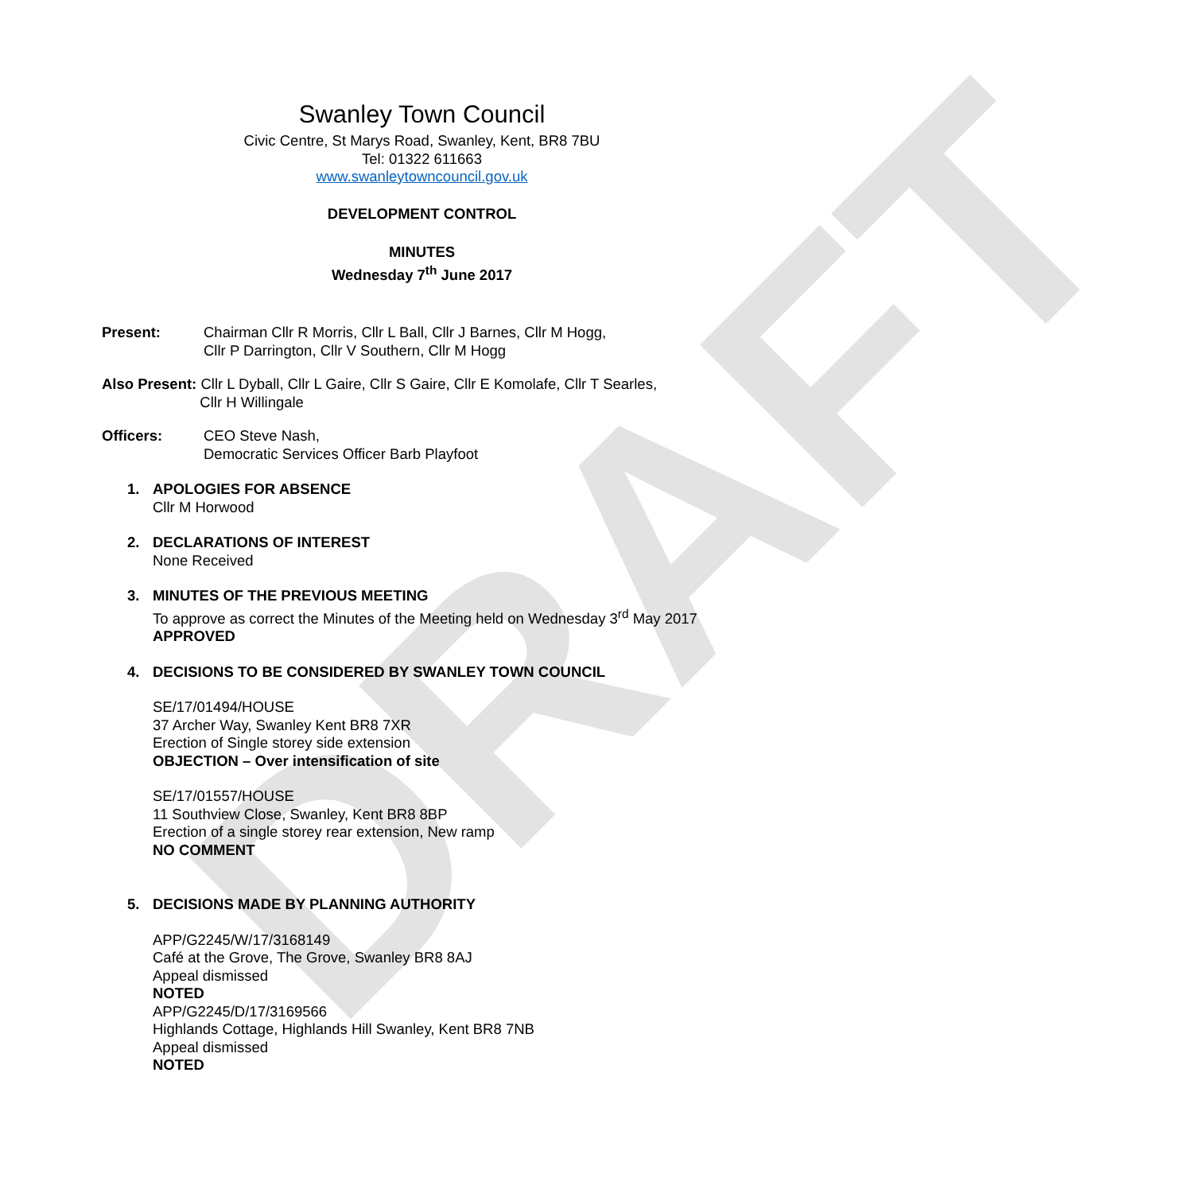DRAFT
Swanley Town Council
Civic Centre, St Marys Road, Swanley, Kent, BR8 7BU
Tel: 01322 611663
www.swanleytowncouncil.gov.uk
DEVELOPMENT CONTROL
MINUTES
Wednesday 7<sup>th</sup> June 2017
Present: Chairman Cllr R Morris, Cllr L Ball, Cllr J Barnes, Cllr M Hogg,
Cllr P Darrington, Cllr V Southern, Cllr M Hogg
Also Present: Cllr L Dyball, Cllr L Gaire, Cllr S Gaire, Cllr E Komolafe, Cllr T Searles,
Cllr H Willingale
Officers: CEO Steve Nash,
Democratic Services Officer Barb Playfoot
1. APOLOGIES FOR ABSENCE
Cllr M Horwood
2. DECLARATIONS OF INTEREST
None Received
3. MINUTES OF THE PREVIOUS MEETING
To approve as correct the Minutes of the Meeting held on Wednesday 3<sup>rd</sup> May 2017
APPROVED
4. DECISIONS TO BE CONSIDERED BY SWANLEY TOWN COUNCIL
SE/17/01494/HOUSE
37 Archer Way, Swanley Kent BR8 7XR
Erection of Single storey side extension
OBJECTION – Over intensification of site
SE/17/01557/HOUSE
11 Southview Close, Swanley, Kent BR8 8BP
Erection of a single storey rear extension, New ramp
NO COMMENT
5. DECISIONS MADE BY PLANNING AUTHORITY
APP/G2245/W/17/3168149
Café at the Grove, The Grove, Swanley BR8 8AJ
Appeal dismissed
NOTED
APP/G2245/D/17/3169566
Highlands Cottage, Highlands Hill Swanley, Kent BR8 7NB
Appeal dismissed
NOTED